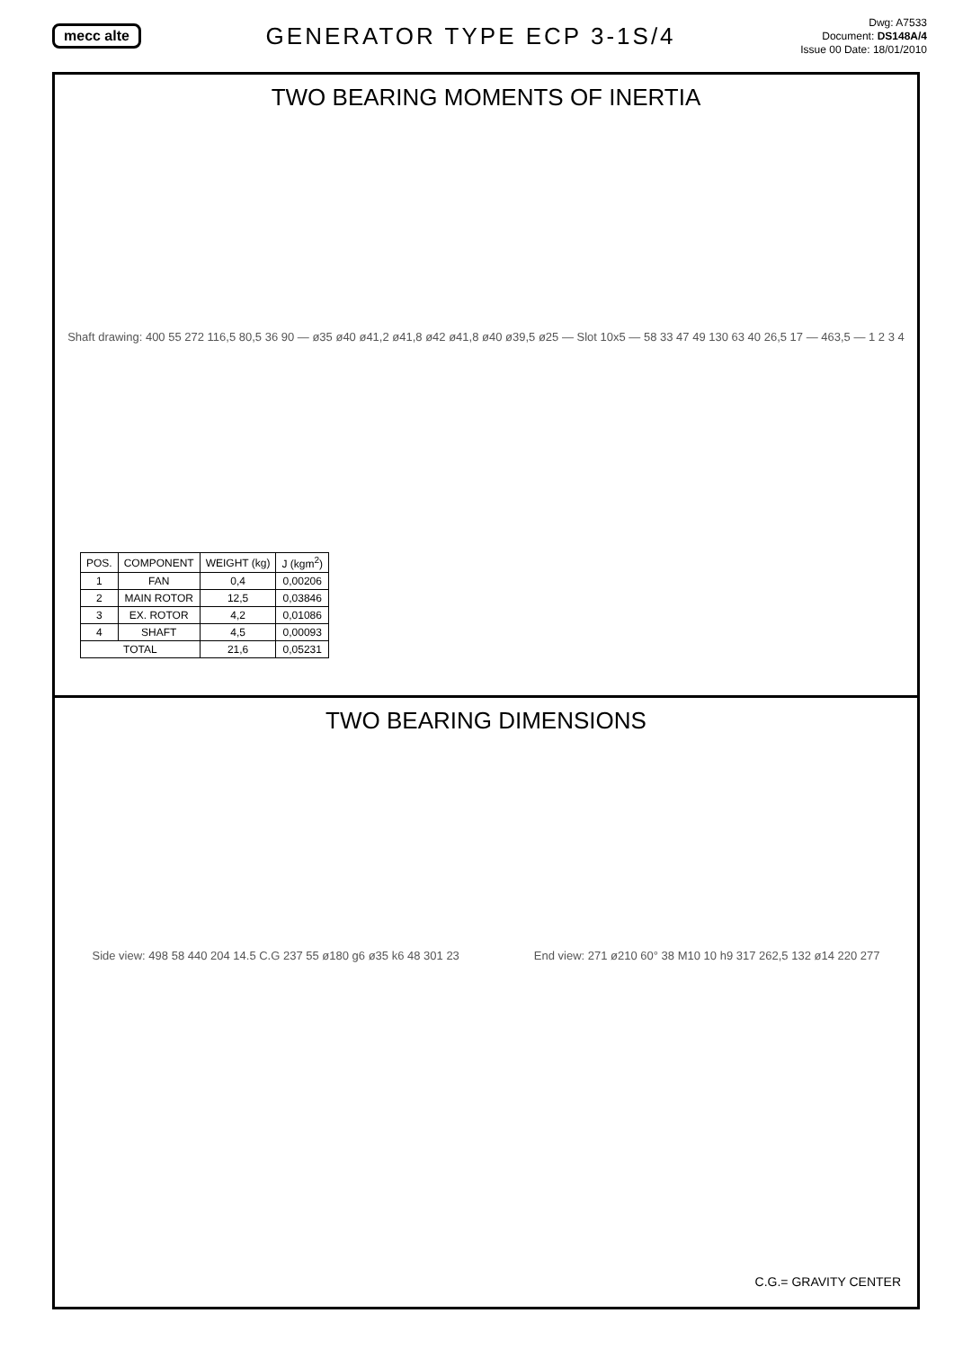mecc alte
GENERATOR TYPE ECP 3-1S/4
Dwg: A7533
Document: DS148A/4
Issue 00 Date: 18/01/2010
TWO BEARING MOMENTS OF INERTIA
Shaft drawing: 400 55 272 116,5 80,5 36 90 — ø35 ø40 ø41,2 ø41,8 ø42 ø41,8 ø40 ø39,5 ø25 — Slot 10x5 — 58 33 47 49 130 63 40 26,5 17 — 463,5 — 1 2 3 4
| POS. | COMPONENT | WEIGHT (kg) | J (kgm<sup>2</sup>) |
| --- | --- | --- | --- |
| 1 | FAN | 0,4 | 0,00206 |
| 2 | MAIN ROTOR | 12,5 | 0,03846 |
| 3 | EX. ROTOR | 4,2 | 0,01086 |
| 4 | SHAFT | 4,5 | 0,00093 |
| TOTAL | | 21,6 | 0,05231 |
TWO BEARING DIMENSIONS
Side view: 498 58 440 204 14.5 C.G 237 55 ø180 g6 ø35 k6 48 301 23
End view: 271 ø210 60° 38 M10 10 h9 317 262,5 132 ø14 220 277
C.G.= GRAVITY CENTER